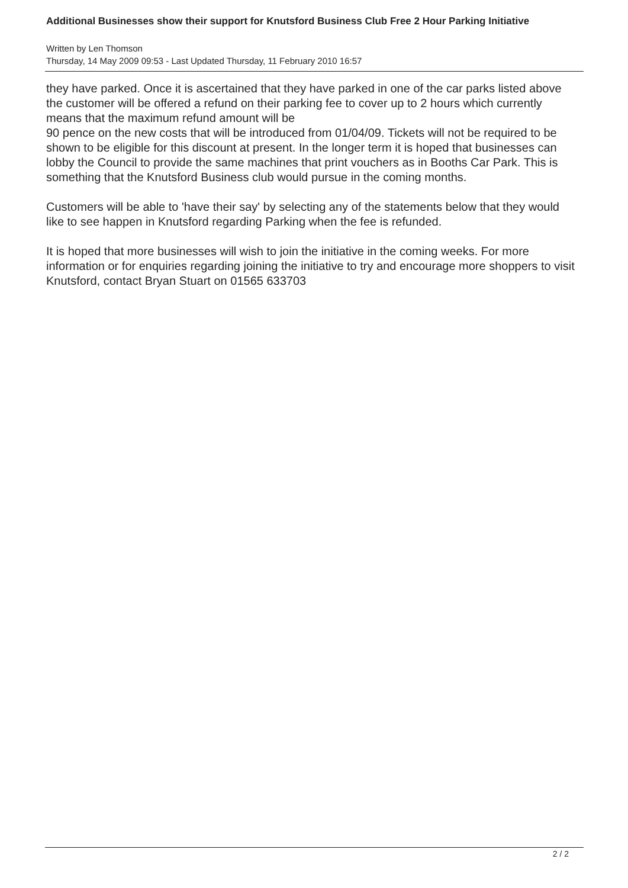Additional Businesses show their support for Knutsford Business Club Free 2 Hour Parking Initiative
Written by Len Thomson
Thursday, 14 May 2009 09:53 - Last Updated Thursday, 11 February 2010 16:57
they have parked. Once it is ascertained that they have parked in one of the car parks listed above the customer will be offered a refund on their parking fee to cover up to 2 hours which currently means that the maximum refund amount will be
90 pence on the new costs that will be introduced from 01/04/09. Tickets will not be required to be shown to be eligible for this discount at present. In the longer term it is hoped that businesses can lobby the Council to provide the same machines that print vouchers as in Booths Car Park. This is something that the Knutsford Business club would pursue in the coming months.
Customers will be able to 'have their say' by selecting any of the statements below that they would like to see happen in Knutsford regarding Parking when the fee is refunded.
It is hoped that more businesses will wish to join the initiative in the coming weeks. For more information or for enquiries regarding joining the initiative to try and encourage more shoppers to visit Knutsford, contact Bryan Stuart on 01565 633703
2 / 2